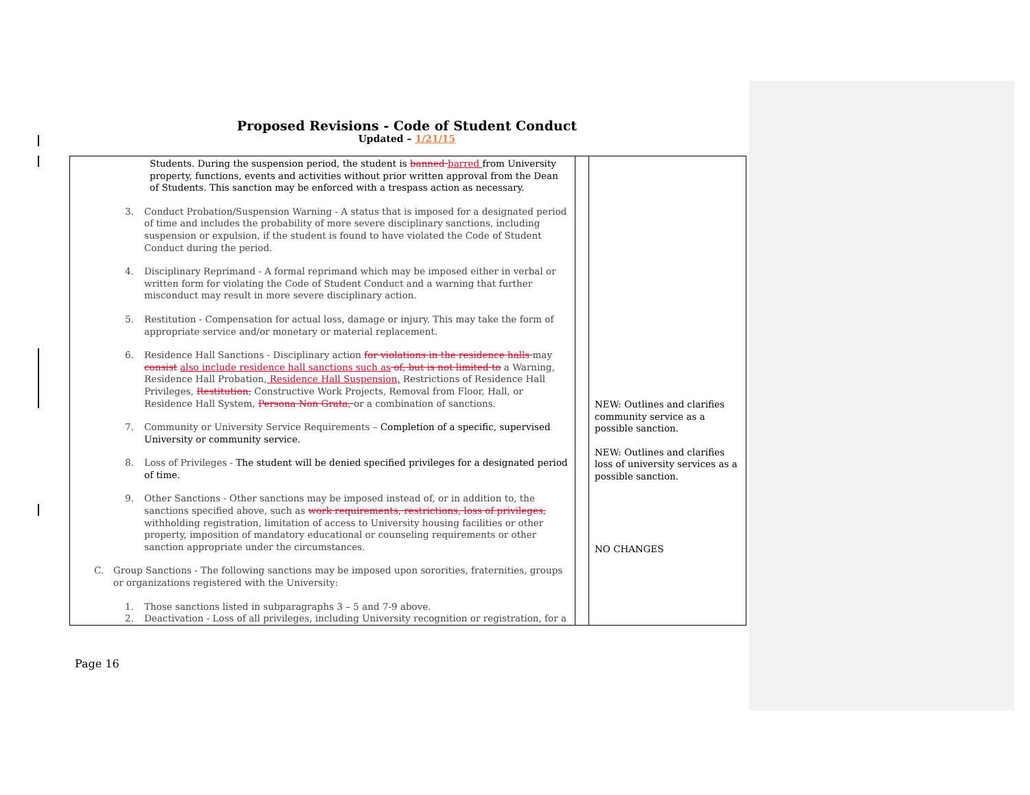Proposed Revisions - Code of Student Conduct
Updated – 1/21/15
| Students. During the suspension period, the student is banned barred from University property, functions, events and activities without prior written approval from the Dean of Students. This sanction may be enforced with a trespass action as necessary. 3. Conduct Probation/Suspension Warning - A status that is imposed for a designated period of time and includes the probability of more severe disciplinary sanctions, including suspension or expulsion, if the student is found to have violated the Code of Student Conduct during the period. 4. Disciplinary Reprimand - A formal reprimand which may be imposed either in verbal or written form for violating the Code of Student Conduct and a warning that further misconduct may result in more severe disciplinary action. 5. Restitution - Compensation for actual loss, damage or injury. This may take the form of appropriate service and/or monetary or material replacement. 6. Residence Hall Sanctions - Disciplinary action for violations in the residence halls may consist also include residence hall sanctions such as of, but is not limited to a Warning, Residence Hall Probation, Residence Hall Suspension, Restrictions of Residence Hall Privileges, Restitution, Constructive Work Projects, Removal from Floor, Hall, or Residence Hall System, Persona Non Grata, or a combination of sanctions. 7. Community or University Service Requirements – Completion of a specific, supervised University or community service. 8. Loss of Privileges - The student will be denied specified privileges for a designated period of time. 9. Other Sanctions - Other sanctions may be imposed instead of, or in addition to, the sanctions specified above, such as work requirements, restrictions, loss of privileges, withholding registration, limitation of access to University housing facilities or other property, imposition of mandatory educational or counseling requirements or other sanction appropriate under the circumstances. C. Group Sanctions - The following sanctions may be imposed upon sororities, fraternities, groups or organizations registered with the University: 1. Those sanctions listed in subparagraphs 3 – 5 and 7-9 above. 2. Deactivation - Loss of all privileges, including University recognition or registration, for a | | NEW: Outlines and clarifies community service as a possible sanction. NEW: Outlines and clarifies loss of university services as a possible sanction. NO CHANGES |
Page 16